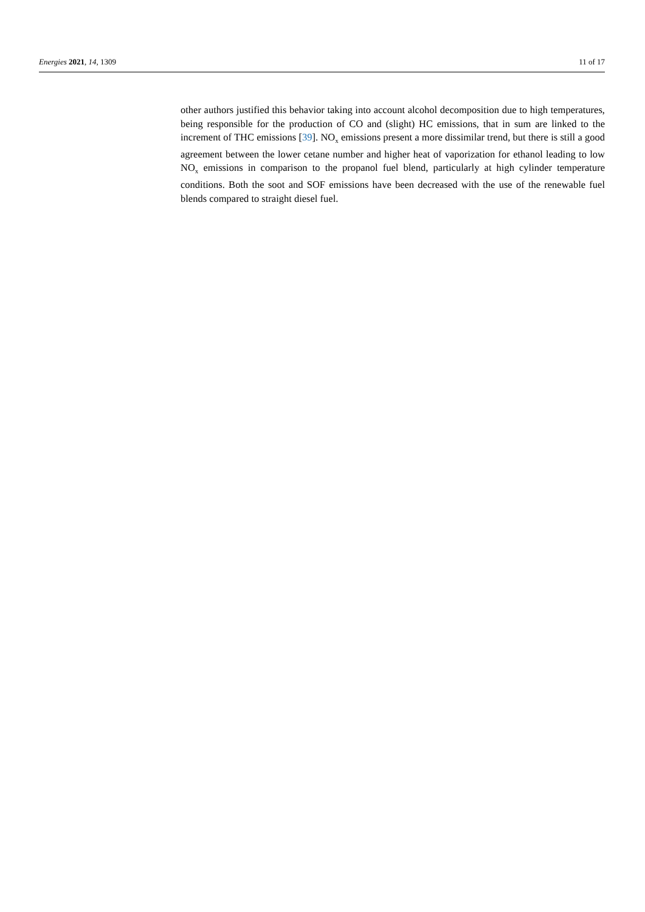Energies 2021, 14, 1309 11 of 17
other authors justified this behavior taking into account alcohol decomposition due to high temperatures, being responsible for the production of CO and (slight) HC emissions, that in sum are linked to the increment of THC emissions [39]. NO<sub>x</sub> emissions present a more dissimilar trend, but there is still a good agreement between the lower cetane number and higher heat of vaporization for ethanol leading to low NO<sub>x</sub> emissions in comparison to the propanol fuel blend, particularly at high cylinder temperature conditions. Both the soot and SOF emissions have been decreased with the use of the renewable fuel blends compared to straight diesel fuel.